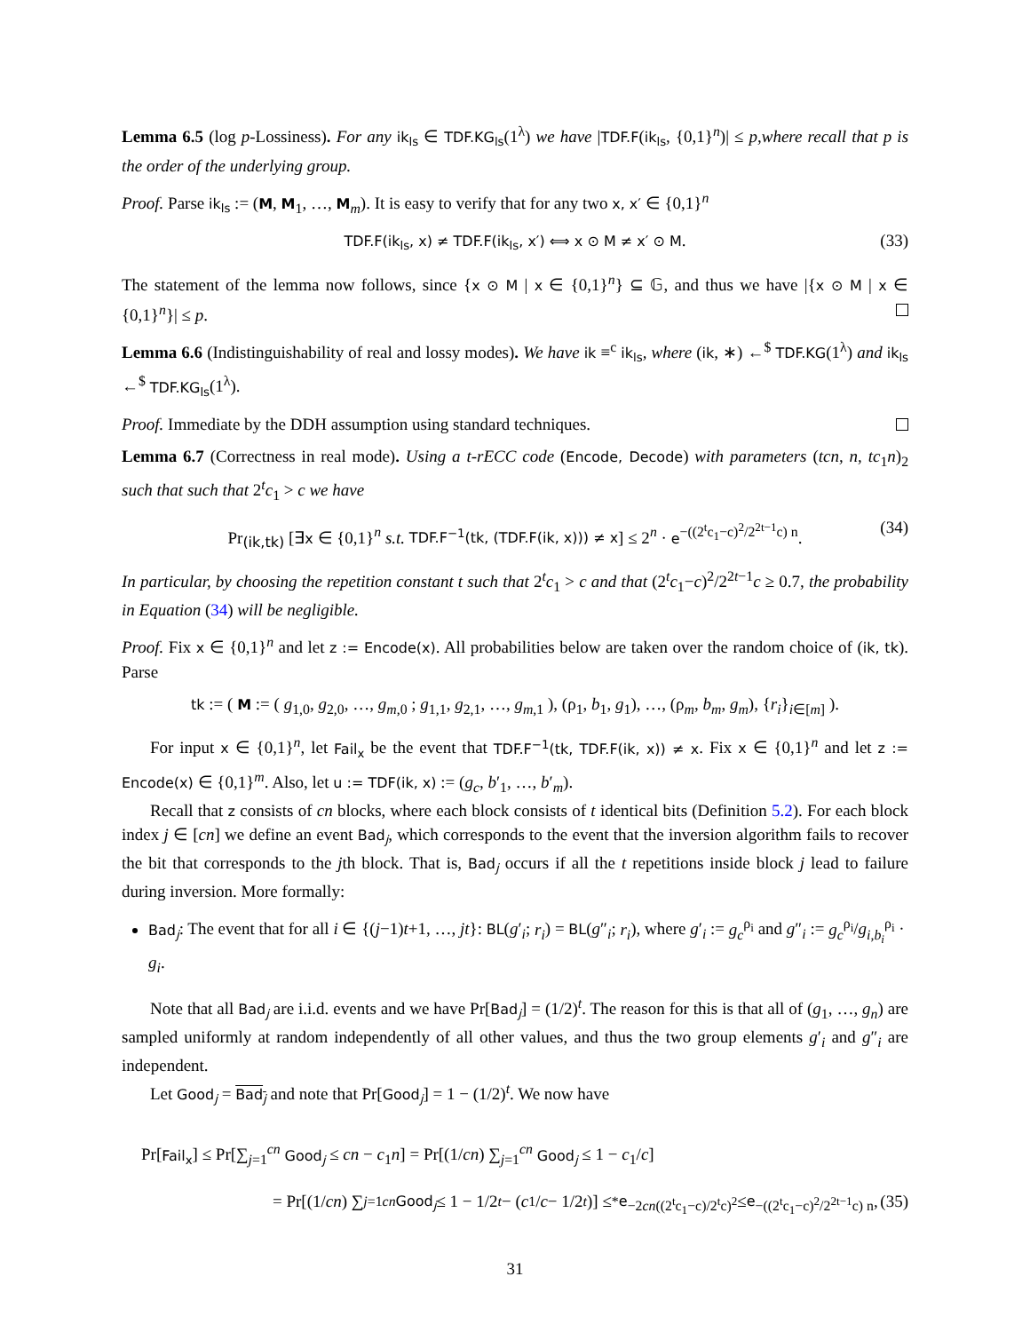Lemma 6.5 (log p-Lossiness). For any ik<sub>ls</sub> ∈ TDF.KG<sub>ls</sub>(1<sup>λ</sup>) we have |TDF.F(ik<sub>ls</sub>, {0,1}<sup>n</sup>)| ≤ p,where recall that p is the order of the underlying group.
Proof. Parse ik<sub>ls</sub> := (M, M<sub>1</sub>, …, M<sub>m</sub>). It is easy to verify that for any two x, x′ ∈ {0,1}<sup>n</sup>
TDF.F(ik<sub>ls</sub>, x) ≠ TDF.F(ik<sub>ls</sub>, x′) ⟺ x ⊙ M ≠ x′ ⊙ M. (33)
The statement of the lemma now follows, since {x ⊙ M | x ∈ {0,1}<sup>n</sup>} ⊆ 𝔾, and thus we have |{x ⊙ M | x ∈ {0,1}<sup>n</sup>}| ≤ p.
Lemma 6.6 (Indistinguishability of real and lossy modes). We have ik ≡<sup>c</sup> ik<sub>ls</sub>, where (ik, ∗) ←<sup>$</sup> TDF.KG(1<sup>λ</sup>) and ik<sub>ls</sub> ←<sup>$</sup> TDF.KG<sub>ls</sub>(1<sup>λ</sup>).
Proof. Immediate by the DDH assumption using standard techniques.
Lemma 6.7 (Correctness in real mode). Using a t-rECC code (Encode, Decode) with parameters (tcn, n, tc<sub>1</sub>n)<sub>2</sub> such that such that 2<sup>t</sup>c<sub>1</sub> > c we have
Pr<sub>(ik,tk)</sub> [∃x ∈ {0,1}<sup>n</sup> s.t. TDF.F<sup>−1</sup>(tk, (TDF.F(ik, x))) ≠ x] ≤ 2<sup>n</sup> · e<sup>−((2<sup>t</sup>c<sub>1</sub>−c)<sup>2</sup>/2<sup>2t−1</sup>c) n</sup>. (34)
In particular, by choosing the repetition constant t such that 2<sup>t</sup>c<sub>1</sub> > c and that (2<sup>t</sup>c<sub>1</sub>−c)<sup>2</sup>/2<sup>2t−1</sup>c ≥ 0.7, the probability in Equation (34) will be negligible.
Proof. Fix x ∈ {0,1}<sup>n</sup> and let z := Encode(x). All probabilities below are taken over the random choice of (ik, tk). Parse
tk := ( M := ( g<sub>1,0</sub>, g<sub>2,0</sub>, …, g<sub>m,0</sub> ; g<sub>1,1</sub>, g<sub>2,1</sub>, …, g<sub>m,1</sub> ), (ρ<sub>1</sub>, b<sub>1</sub>, g<sub>1</sub>), …, (ρ<sub>m</sub>, b<sub>m</sub>, g<sub>m</sub>), {r<sub>i</sub>}<sub>i∈[m]</sub> ).
For input x ∈ {0,1}<sup>n</sup>, let Fail<sub>x</sub> be the event that TDF.F<sup>−1</sup>(tk, TDF.F(ik, x)) ≠ x. Fix x ∈ {0,1}<sup>n</sup> and let z := Encode(x) ∈ {0,1}<sup>m</sup>. Also, let u := TDF(ik, x) := (g<sub>c</sub>, b′<sub>1</sub>, …, b′<sub>m</sub>).
Recall that z consists of cn blocks, where each block consists of t identical bits (Definition 5.2). For each block index j ∈ [cn] we define an event Bad<sub>j</sub>, which corresponds to the event that the inversion algorithm fails to recover the bit that corresponds to the jth block. That is, Bad<sub>j</sub> occurs if all the t repetitions inside block j lead to failure during inversion. More formally:
Bad<sub>j</sub>: The event that for all i ∈ {(j−1)t+1, …, jt}: BL(g′<sub>i</sub>; r<sub>i</sub>) = BL(g″<sub>i</sub>; r<sub>i</sub>), where g′<sub>i</sub> := g<sub>c</sub><sup>ρ<sub>i</sub></sup> and g″<sub>i</sub> := g<sub>c</sub><sup>ρ<sub>i</sub></sup>/g<sub>i,b<sub>i</sub></sub><sup>ρ<sub>i</sub></sup> · g<sub>i</sub>.
Note that all Bad<sub>j</sub> are i.i.d. events and we have Pr[Bad<sub>j</sub>] = (1/2)<sup>t</sup>. The reason for this is that all of (g<sub>1</sub>, …, g<sub>n</sub>) are sampled uniformly at random independently of all other values, and thus the two group elements g′<sub>i</sub> and g″<sub>i</sub> are independent.
Let Good<sub>j</sub> = Bad<sub>j</sub> and note that Pr[Good<sub>j</sub>] = 1 − (1/2)<sup>t</sup>. We now have
Pr[Fail<sub>x</sub>] ≤ Pr[∑<sub>j=1</sub><sup>cn</sup> Good<sub>j</sub> ≤ cn − c<sub>1</sub>n] = Pr[(1/cn) ∑<sub>j=1</sub><sup>cn</sup> Good<sub>j</sub> ≤ 1 − c<sub>1</sub>/c]
= Pr[(1/ cn) ∑<sub>j=1</sub><sup>cn</sup> Good<sub>j</sub> ≤ 1 − 1/2<sup>t</sup> − (c<sub>1</sub>/ c − 1/2<sup>t</sup>)] ≤<sup>*</sup> e<sup>−2cn((2<sup>t</sup>c<sub>1</sub>−c)/2<sup>t</sup>c)<sup>2</sup></sup> ≤ e<sup>−((2<sup>t</sup>c<sub>1</sub>−c)<sup>2</sup>/2<sup>2t−1</sup>c) n</sup>, (35)
31